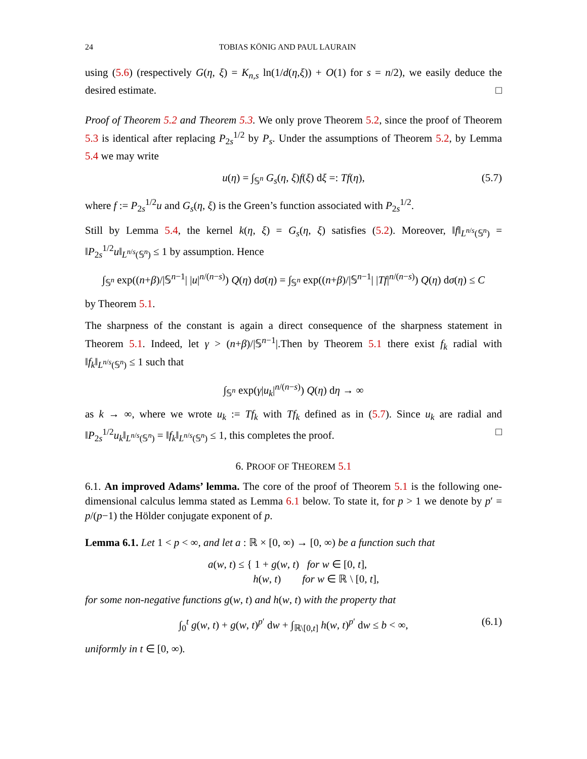24 TOBIAS KÖNIG AND PAUL LAURAIN
using (5.6) (respectively G(η, ξ) = K<sub>n,s</sub> ln(1/d(η,ξ)) + O(1) for s = n/2), we easily deduce the desired estimate. □
Proof of Theorem 5.2 and Theorem 5.3. We only prove Theorem 5.2, since the proof of Theorem 5.3 is identical after replacing P<sub>2s</sub><sup>1/2</sup> by P<sub>s</sub>. Under the assumptions of Theorem 5.2, by Lemma 5.4 we may write
u(η) = ∫<sub>𝕊<sup>n</sup></sub> G<sub>s</sub>(η, ξ)f(ξ) dξ =: Tf(η), (5.7)
where f := P<sub>2s</sub><sup>1/2</sup>u and G<sub>s</sub>(η, ξ) is the Green’s function associated with P<sub>2s</sub><sup>1/2</sup>.
Still by Lemma 5.4, the kernel k(η, ξ) = G<sub>s</sub>(η, ξ) satisfies (5.2). Moreover, ‖f‖<sub>L<sup>n/s</sup>(𝕊<sup>n</sup>)</sub> = ‖P<sub>2s</sub><sup>1/2</sup>u‖<sub>L<sup>n/s</sup>(𝕊<sup>n</sup>)</sub> ≤ 1 by assumption. Hence
∫<sub>𝕊<sup>n</sup></sub> exp((n+β)/|𝕊<sup>n−1</sup>| |u|<sup>n/(n−s)</sup>) Q(η) dσ(η) = ∫<sub>𝕊<sup>n</sup></sub> exp((n+β)/|𝕊<sup>n−1</sup>| |Tf|<sup>n/(n−s)</sup>) Q(η) dσ(η) ≤ C
by Theorem 5.1.
The sharpness of the constant is again a direct consequence of the sharpness statement in Theorem 5.1. Indeed, let γ > (n+β)/|𝕊<sup>n−1</sup>|.Then by Theorem 5.1 there exist f<sub>k</sub> radial with ‖f<sub>k</sub>‖<sub>L<sup>n/s</sup>(𝕊<sup>n</sup>)</sub> ≤ 1 such that
∫<sub>𝕊<sup>n</sup></sub> exp(γ|u<sub>k</sub>|<sup>n/(n−s)</sup>) Q(η) dη → ∞
as k → ∞, where we wrote u<sub>k</sub> := Tf<sub>k</sub> with Tf<sub>k</sub> defined as in (5.7). Since u<sub>k</sub> are radial and ‖P<sub>2s</sub><sup>1/2</sup>u<sub>k</sub>‖<sub>L<sup>n/s</sup>(𝕊<sup>n</sup>)</sub> = ‖f<sub>k</sub>‖<sub>L<sup>n/s</sup>(𝕊<sup>n</sup>)</sub> ≤ 1, this completes the proof. □
6. PROOF OF THEOREM 5.1
6.1. An improved Adams’ lemma. The core of the proof of Theorem 5.1 is the following one-dimensional calculus lemma stated as Lemma 6.1 below. To state it, for p > 1 we denote by p′ = p/(p−1) the Hölder conjugate exponent of p.
Lemma 6.1. Let 1 < p < ∞, and let a : ℝ × [0, ∞) → [0, ∞) be a function such that
a(w, t) ≤ { 1 + g(w, t) for w ∈ [0, t],
h(w, t) for w ∈ ℝ \ [0, t],
for some non-negative functions g(w, t) and h(w, t) with the property that
∫<sub>0</sub><sup>t</sup> g(w, t) + g(w, t)<sup>p′</sup> dw + ∫<sub>ℝ\[0,t]</sub> h(w, t)<sup>p′</sup> dw ≤ b < ∞, (6.1)
uniformly in t ∈ [0, ∞).